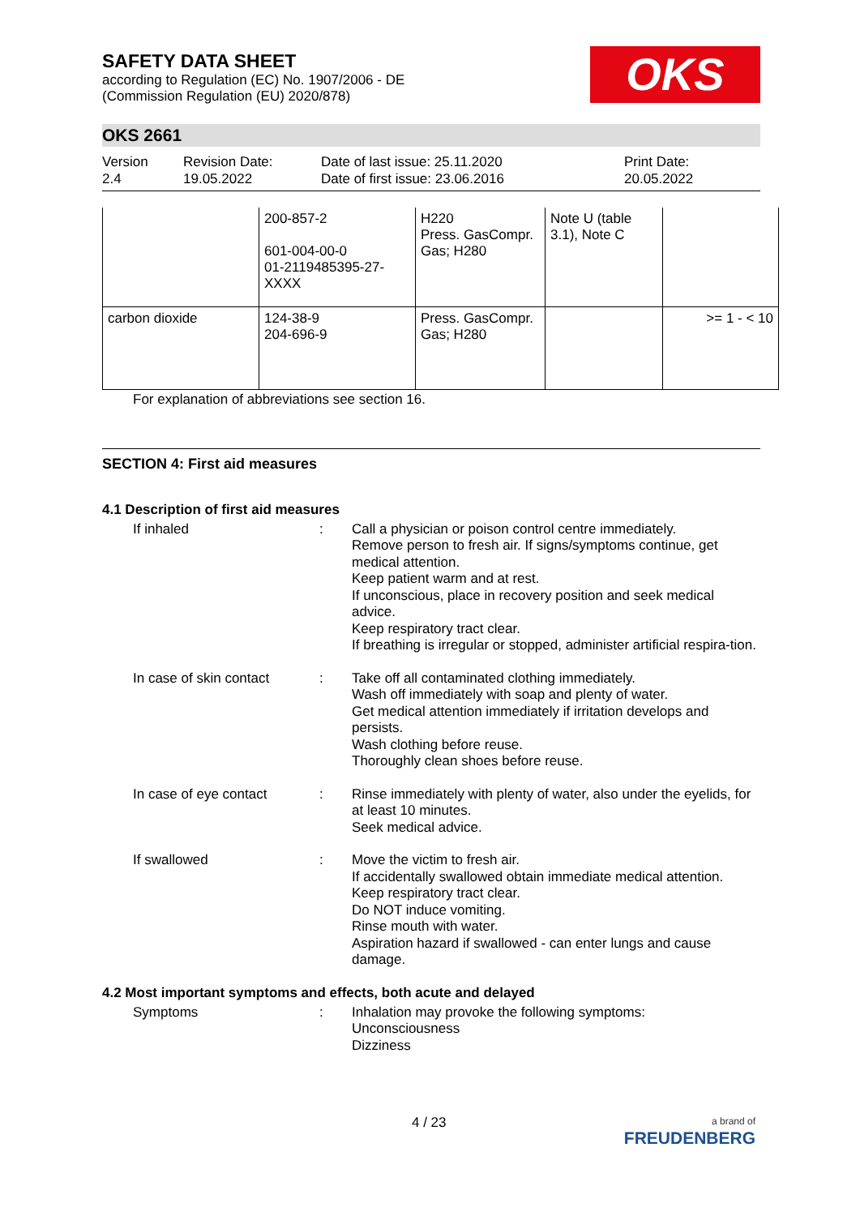OKS
SAFETY DATA SHEET
according to Regulation (EC) No. 1907/2006 - DE
(Commission Regulation (EU) 2020/878)
OKS 2661
Version
2.4
Revision Date:
19.05.2022
Date of last issue: 25.11.2020
Date of first issue: 23.06.2016
Print Date:
20.05.2022
| | 200-857-2 601-004-00-0 01-2119485395-27-XXXX | H220 Press. GasCompr. Gas; H280 | Note U (table 3.1), Note C | |
| carbon dioxide | 124-38-9 204-696-9 | Press. GasCompr. Gas; H280 | | >= 1 - < 10 |
For explanation of abbreviations see section 16.
SECTION 4: First aid measures
4.1 Description of first aid measures
If inhaled : Call a physician or poison control centre immediately.
Remove person to fresh air. If signs/symptoms continue, get medical attention.
Keep patient warm and at rest.
If unconscious, place in recovery position and seek medical advice.
Keep respiratory tract clear.
If breathing is irregular or stopped, administer artificial respira-tion.
In case of skin contact
: Take off all contaminated clothing immediately.
Wash off immediately with soap and plenty of water.
Get medical attention immediately if irritation develops and persists.
Wash clothing before reuse.
Thoroughly clean shoes before reuse.
In case of eye contact : Rinse immediately with plenty of water, also under the eyelids, for at least 10 minutes.
Seek medical advice.
If swallowed : Move the victim to fresh air.
If accidentally swallowed obtain immediate medical attention.
Keep respiratory tract clear.
Do NOT induce vomiting.
Rinse mouth with water.
Aspiration hazard if swallowed - can enter lungs and cause damage.
4.2 Most important symptoms and effects, both acute and delayed
Symptoms : Inhalation may provoke the following symptoms:
Unconsciousness
Dizziness
4 / 23
a brand of
FREUDENBERG